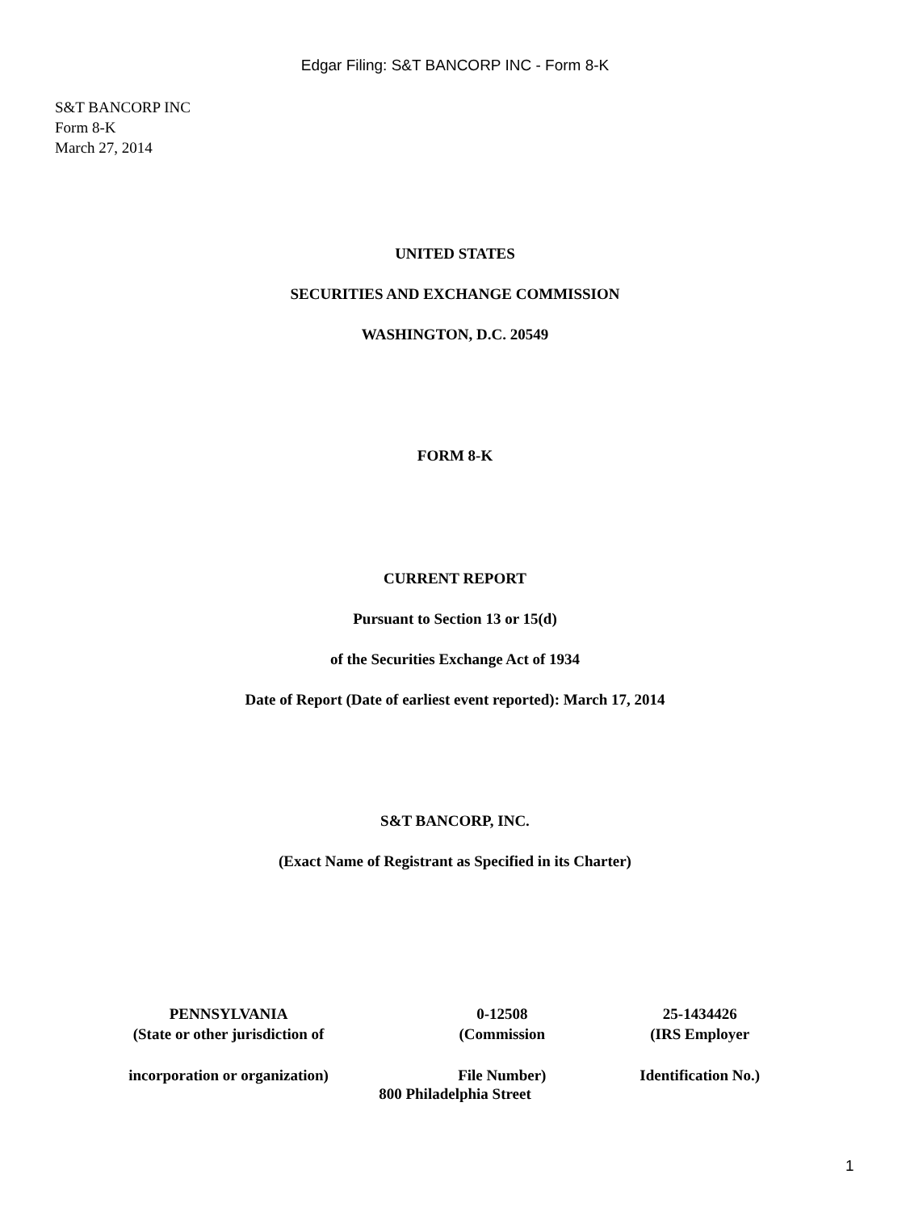Edgar Filing: S&T BANCORP INC - Form 8-K
S&T BANCORP INC
Form 8-K
March 27, 2014
UNITED STATES
SECURITIES AND EXCHANGE COMMISSION
WASHINGTON, D.C. 20549
FORM 8-K
CURRENT REPORT
Pursuant to Section 13 or 15(d)
of the Securities Exchange Act of 1934
Date of Report (Date of earliest event reported): March 17, 2014
S&T BANCORP, INC.
(Exact Name of Registrant as Specified in its Charter)
| PENNSYLVANIA | 0-12508 | 25-1434426 |
| (State or other jurisdiction of | (Commission | (IRS Employer |
| incorporation or organization) | File Number) | Identification No.) |
800 Philadelphia Street
1